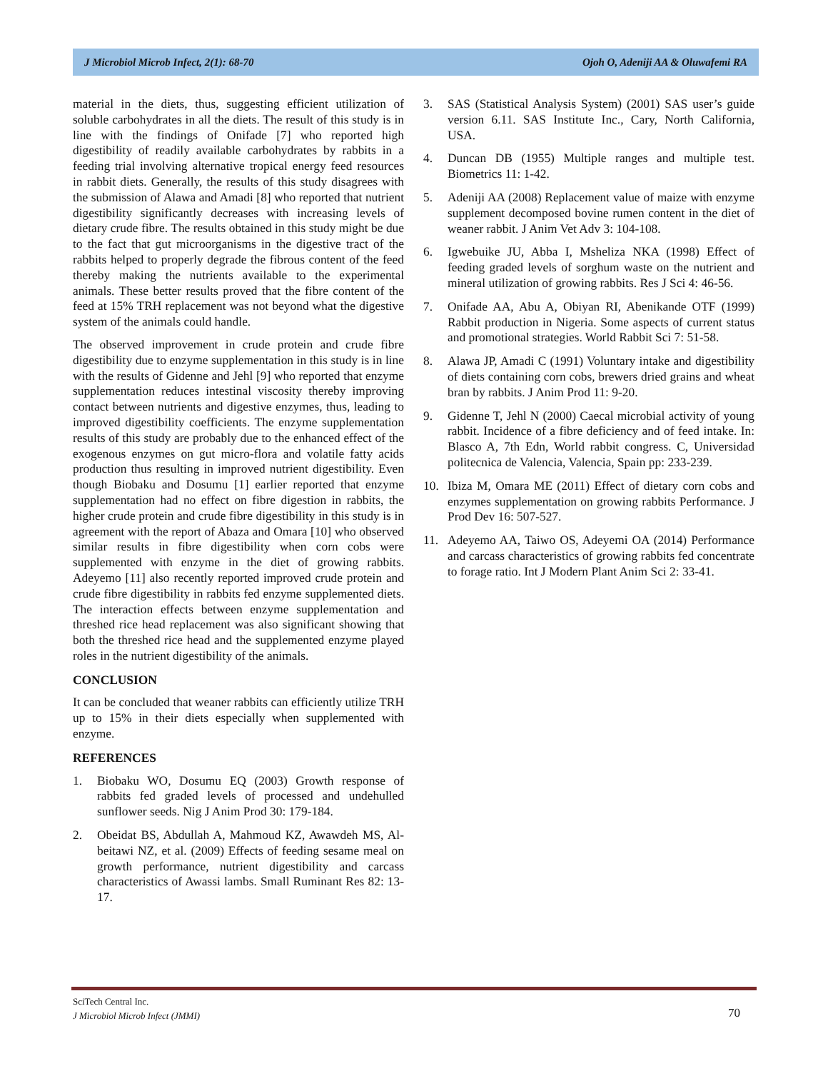J Microbiol Microb Infect, 2(1): 68-70 Ojoh O, Adeniji AA & Oluwafemi RA
material in the diets, thus, suggesting efficient utilization of soluble carbohydrates in all the diets. The result of this study is in line with the findings of Onifade [7] who reported high digestibility of readily available carbohydrates by rabbits in a feeding trial involving alternative tropical energy feed resources in rabbit diets. Generally, the results of this study disagrees with the submission of Alawa and Amadi [8] who reported that nutrient digestibility significantly decreases with increasing levels of dietary crude fibre. The results obtained in this study might be due to the fact that gut microorganisms in the digestive tract of the rabbits helped to properly degrade the fibrous content of the feed thereby making the nutrients available to the experimental animals. These better results proved that the fibre content of the feed at 15% TRH replacement was not beyond what the digestive system of the animals could handle.
The observed improvement in crude protein and crude fibre digestibility due to enzyme supplementation in this study is in line with the results of Gidenne and Jehl [9] who reported that enzyme supplementation reduces intestinal viscosity thereby improving contact between nutrients and digestive enzymes, thus, leading to improved digestibility coefficients. The enzyme supplementation results of this study are probably due to the enhanced effect of the exogenous enzymes on gut micro-flora and volatile fatty acids production thus resulting in improved nutrient digestibility. Even though Biobaku and Dosumu [1] earlier reported that enzyme supplementation had no effect on fibre digestion in rabbits, the higher crude protein and crude fibre digestibility in this study is in agreement with the report of Abaza and Omara [10] who observed similar results in fibre digestibility when corn cobs were supplemented with enzyme in the diet of growing rabbits. Adeyemo [11] also recently reported improved crude protein and crude fibre digestibility in rabbits fed enzyme supplemented diets. The interaction effects between enzyme supplementation and threshed rice head replacement was also significant showing that both the threshed rice head and the supplemented enzyme played roles in the nutrient digestibility of the animals.
CONCLUSION
It can be concluded that weaner rabbits can efficiently utilize TRH up to 15% in their diets especially when supplemented with enzyme.
REFERENCES
1. Biobaku WO, Dosumu EQ (2003) Growth response of rabbits fed graded levels of processed and undehulled sunflower seeds. Nig J Anim Prod 30: 179-184.
2. Obeidat BS, Abdullah A, Mahmoud KZ, Awawdeh MS, Al-beitawi NZ, et al. (2009) Effects of feeding sesame meal on growth performance, nutrient digestibility and carcass characteristics of Awassi lambs. Small Ruminant Res 82: 13-17.
3. SAS (Statistical Analysis System) (2001) SAS user’s guide version 6.11. SAS Institute Inc., Cary, North California, USA.
4. Duncan DB (1955) Multiple ranges and multiple test. Biometrics 11: 1-42.
5. Adeniji AA (2008) Replacement value of maize with enzyme supplement decomposed bovine rumen content in the diet of weaner rabbit. J Anim Vet Adv 3: 104-108.
6. Igwebuike JU, Abba I, Msheliza NKA (1998) Effect of feeding graded levels of sorghum waste on the nutrient and mineral utilization of growing rabbits. Res J Sci 4: 46-56.
7. Onifade AA, Abu A, Obiyan RI, Abenikande OTF (1999) Rabbit production in Nigeria. Some aspects of current status and promotional strategies. World Rabbit Sci 7: 51-58.
8. Alawa JP, Amadi C (1991) Voluntary intake and digestibility of diets containing corn cobs, brewers dried grains and wheat bran by rabbits. J Anim Prod 11: 9-20.
9. Gidenne T, Jehl N (2000) Caecal microbial activity of young rabbit. Incidence of a fibre deficiency and of feed intake. In: Blasco A, 7th Edn, World rabbit congress. C, Universidad politecnica de Valencia, Valencia, Spain pp: 233-239.
10. Ibiza M, Omara ME (2011) Effect of dietary corn cobs and enzymes supplementation on growing rabbits Performance. J Prod Dev 16: 507-527.
11. Adeyemo AA, Taiwo OS, Adeyemi OA (2014) Performance and carcass characteristics of growing rabbits fed concentrate to forage ratio. Int J Modern Plant Anim Sci 2: 33-41.
SciTech Central Inc.
J Microbiol Microb Infect (JMMI)
70